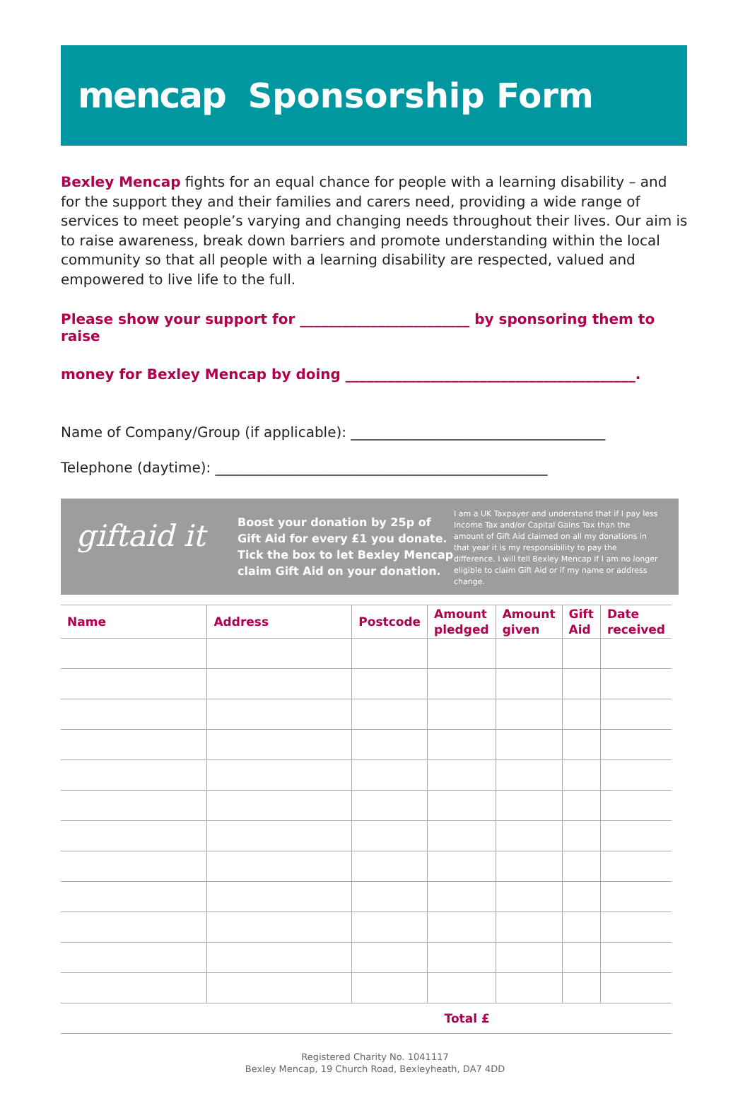mencap Sponsorship Form
Bexley Mencap fights for an equal chance for people with a learning disability – and for the support they and their families and carers need, providing a wide range of services to meet people’s varying and changing needs throughout their lives. Our aim is to raise awareness, break down barriers and promote understanding within the local community so that all people with a learning disability are respected, valued and empowered to live life to the full.
Please show your support for ________________________ by sponsoring them to raise
money for Bexley Mencap by doing _________________________________________.
Name of Company/Group (if applicable): ____________________________________
Telephone (daytime): _______________________________________________
giftaid it
Boost your donation by 25p of Gift Aid for every £1 you donate. Tick the box to let Bexley Mencap claim Gift Aid on your donation.
I am a UK Taxpayer and understand that if I pay less Income Tax and/or Capital Gains Tax than the amount of Gift Aid claimed on all my donations in that year it is my responsibility to pay the difference. I will tell Bexley Mencap if I am no longer eligible to claim Gift Aid or if my name or address change.
| Name | Address | Postcode | Amount pledged | Amount given | Gift Aid | Date received |
| --- | --- | --- | --- | --- | --- | --- |
| | | | Total £ | | | |
Registered Charity No. 1041117
Bexley Mencap, 19 Church Road, Bexleyheath, DA7 4DD